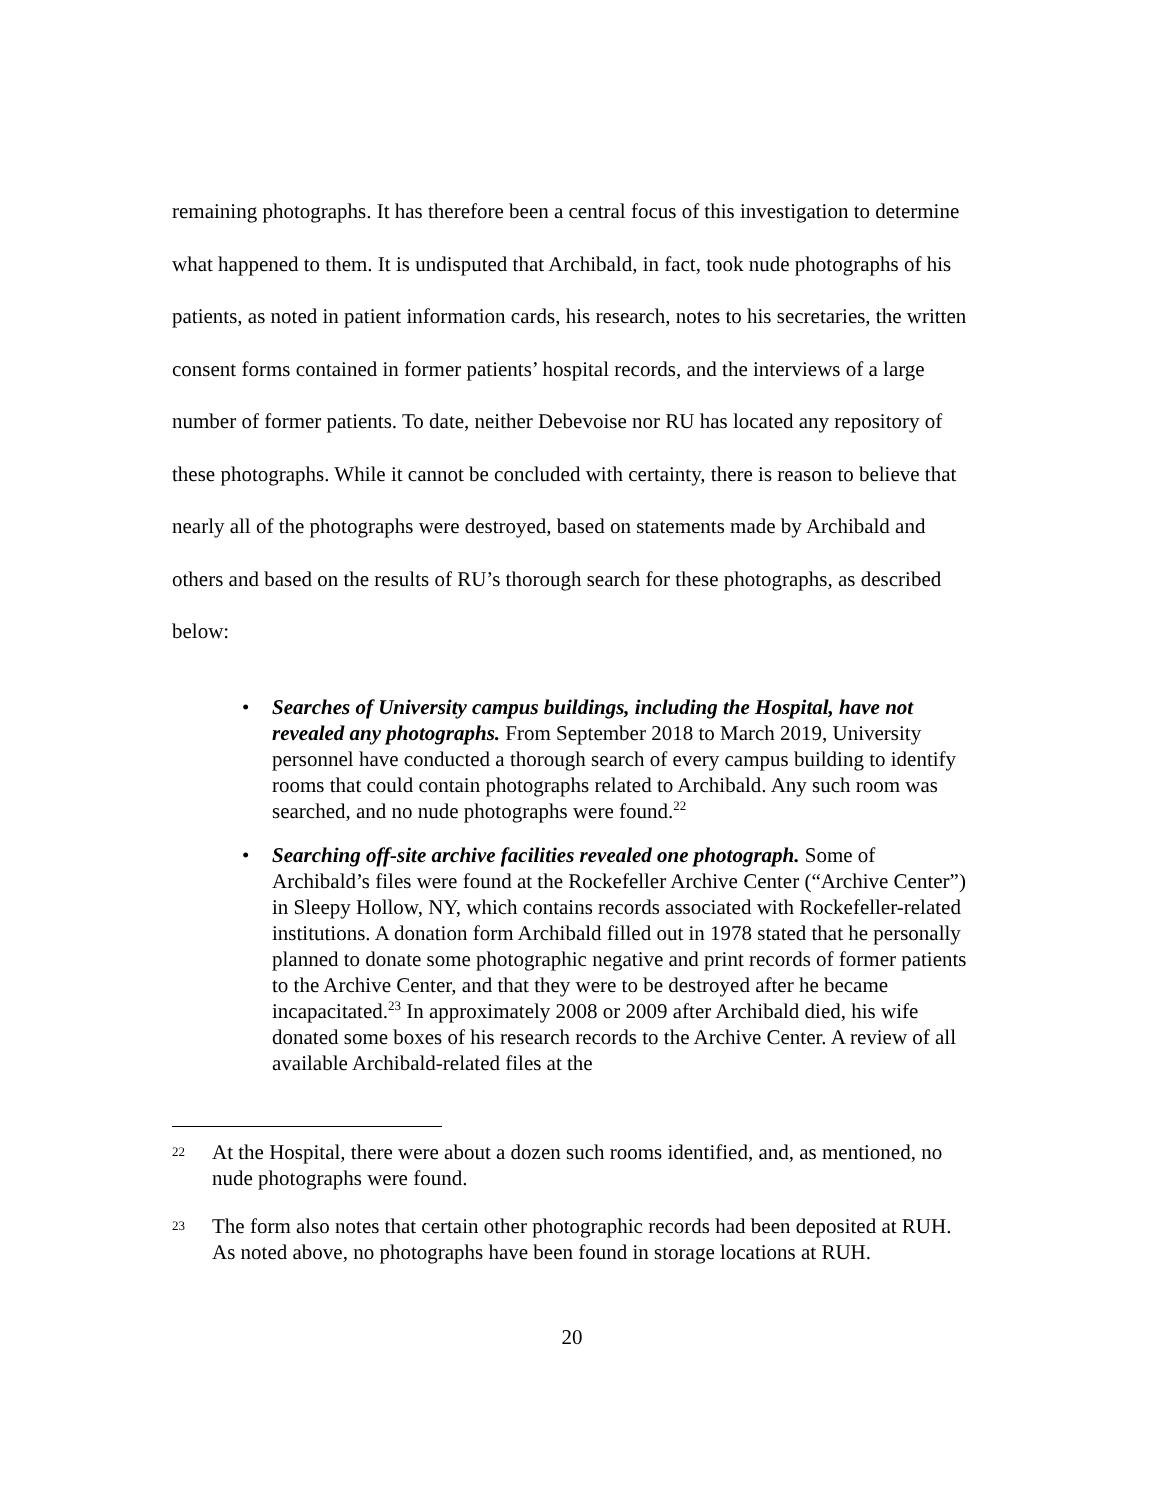remaining photographs. It has therefore been a central focus of this investigation to determine what happened to them. It is undisputed that Archibald, in fact, took nude photographs of his patients, as noted in patient information cards, his research, notes to his secretaries, the written consent forms contained in former patients’ hospital records, and the interviews of a large number of former patients. To date, neither Debevoise nor RU has located any repository of these photographs. While it cannot be concluded with certainty, there is reason to believe that nearly all of the photographs were destroyed, based on statements made by Archibald and others and based on the results of RU’s thorough search for these photographs, as described below:
• Searches of University campus buildings, including the Hospital, have not revealed any photographs. From September 2018 to March 2019, University personnel have conducted a thorough search of every campus building to identify rooms that could contain photographs related to Archibald. Any such room was searched, and no nude photographs were found.<sup>22</sup>
• Searching off-site archive facilities revealed one photograph. Some of Archibald’s files were found at the Rockefeller Archive Center (“Archive Center”) in Sleepy Hollow, NY, which contains records associated with Rockefeller-related institutions. A donation form Archibald filled out in 1978 stated that he personally planned to donate some photographic negative and print records of former patients to the Archive Center, and that they were to be destroyed after he became incapacitated.<sup>23</sup> In approximately 2008 or 2009 after Archibald died, his wife donated some boxes of his research records to the Archive Center. A review of all available Archibald-related files at the
22
At the Hospital, there were about a dozen such rooms identified, and, as mentioned, no nude photographs were found.
23
The form also notes that certain other photographic records had been deposited at RUH. As noted above, no photographs have been found in storage locations at RUH.
20